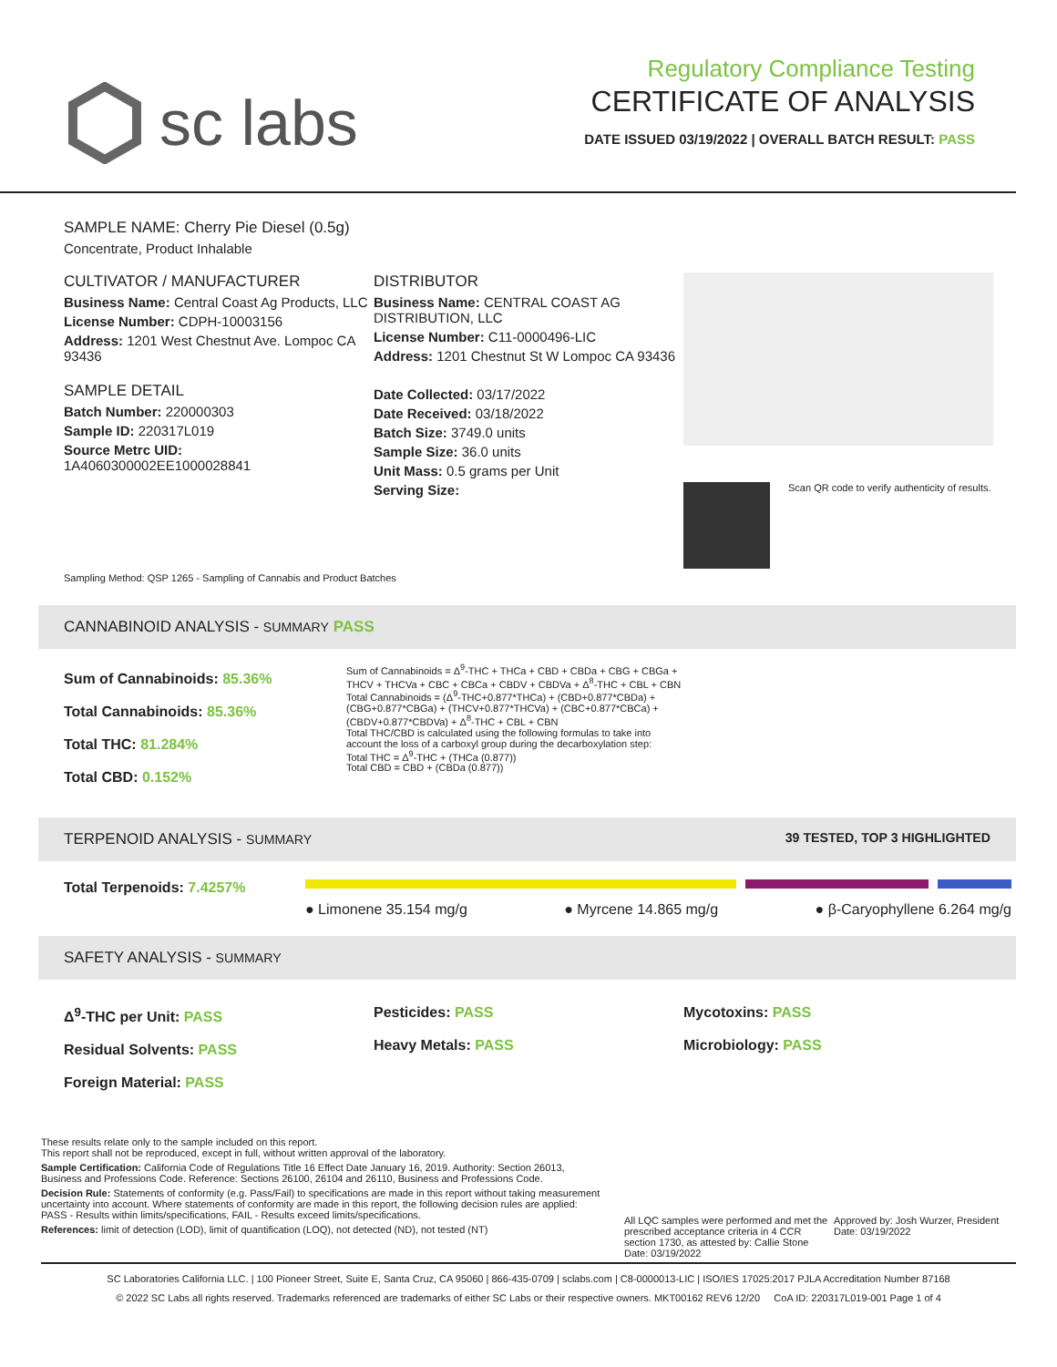sc labs
Regulatory Compliance Testing
CERTIFICATE OF ANALYSIS
DATE ISSUED 03/19/2022 | OVERALL BATCH RESULT: PASS
SAMPLE NAME: Cherry Pie Diesel (0.5g)
Concentrate, Product Inhalable
CULTIVATOR / MANUFACTURER
Business Name: Central Coast Ag Products, LLC
License Number: CDPH-10003156
Address: 1201 West Chestnut Ave. Lompoc CA 93436
SAMPLE DETAIL
Batch Number: 220000303
Sample ID: 220317L019
Source Metrc UID:
1A4060300002EE1000028841
DISTRIBUTOR
Business Name: CENTRAL COAST AG DISTRIBUTION, LLC
License Number: C11-0000496-LIC
Address: 1201 Chestnut St W Lompoc CA 93436
Date Collected: 03/17/2022
Date Received: 03/18/2022
Batch Size: 3749.0 units
Sample Size: 36.0 units
Unit Mass: 0.5 grams per Unit
Serving Size:
Scan QR code to verify authenticity of results.
Sampling Method: QSP 1265 - Sampling of Cannabis and Product Batches
CANNABINOID ANALYSIS - SUMMARY PASS
Sum of Cannabinoids: 85.36%
Total Cannabinoids: 85.36%
Total THC: 81.284%
Total CBD: 0.152%
Sum of Cannabinoids = Δ<sup>9</sup>-THC + THCa + CBD + CBDa + CBG + CBGa + THCV + THCVa + CBC + CBCa + CBDV + CBDVa + Δ<sup>8</sup>-THC + CBL + CBN
Total Cannabinoids = (Δ<sup>9</sup>-THC+0.877*THCa) + (CBD+0.877*CBDa) + (CBG+0.877*CBGa) + (THCV+0.877*THCVa) + (CBC+0.877*CBCa) + (CBDV+0.877*CBDVa) + Δ<sup>8</sup>-THC + CBL + CBN
Total THC/CBD is calculated using the following formulas to take into account the loss of a carboxyl group during the decarboxylation step:
Total THC = Δ<sup>9</sup>-THC + (THCa (0.877))
Total CBD = CBD + (CBDa (0.877))
TERPENOID ANALYSIS - SUMMARY 39 TESTED, TOP 3 HIGHLIGHTED
Total Terpenoids: 7.4257%
● Limonene 35.154 mg/g ● Myrcene 14.865 mg/g ● β-Caryophyllene 6.264 mg/g
SAFETY ANALYSIS - SUMMARY
Δ<sup>9</sup>-THC per Unit: PASS
Residual Solvents: PASS
Foreign Material: PASS
Pesticides: PASS
Heavy Metals: PASS
Mycotoxins: PASS
Microbiology: PASS
These results relate only to the sample included on this report.
This report shall not be reproduced, except in full, without written approval of the laboratory.
Sample Certification: California Code of Regulations Title 16 Effect Date January 16, 2019. Authority: Section 26013, Business and Professions Code. Reference: Sections 26100, 26104 and 26110, Business and Professions Code.
Decision Rule: Statements of conformity (e.g. Pass/Fail) to specifications are made in this report without taking measurement uncertainty into account. Where statements of conformity are made in this report, the following decision rules are applied: PASS - Results within limits/specifications, FAIL - Results exceed limits/specifications.
References: limit of detection (LOD), limit of quantification (LOQ), not detected (ND), not tested (NT)
All LQC samples were performed and met the prescribed acceptance criteria in 4 CCR section 1730, as attested by: Callie Stone
Date: 03/19/2022
Approved by: Josh Wurzer, President
Date: 03/19/2022
SC Laboratories California LLC. | 100 Pioneer Street, Suite E, Santa Cruz, CA 95060 | 866-435-0709 | sclabs.com | C8-0000013-LIC | ISO/IES 17025:2017 PJLA Accreditation Number 87168
© 2022 SC Labs all rights reserved. Trademarks referenced are trademarks of either SC Labs or their respective owners. MKT00162 REV6 12/20 CoA ID: 220317L019-001 Page 1 of 4